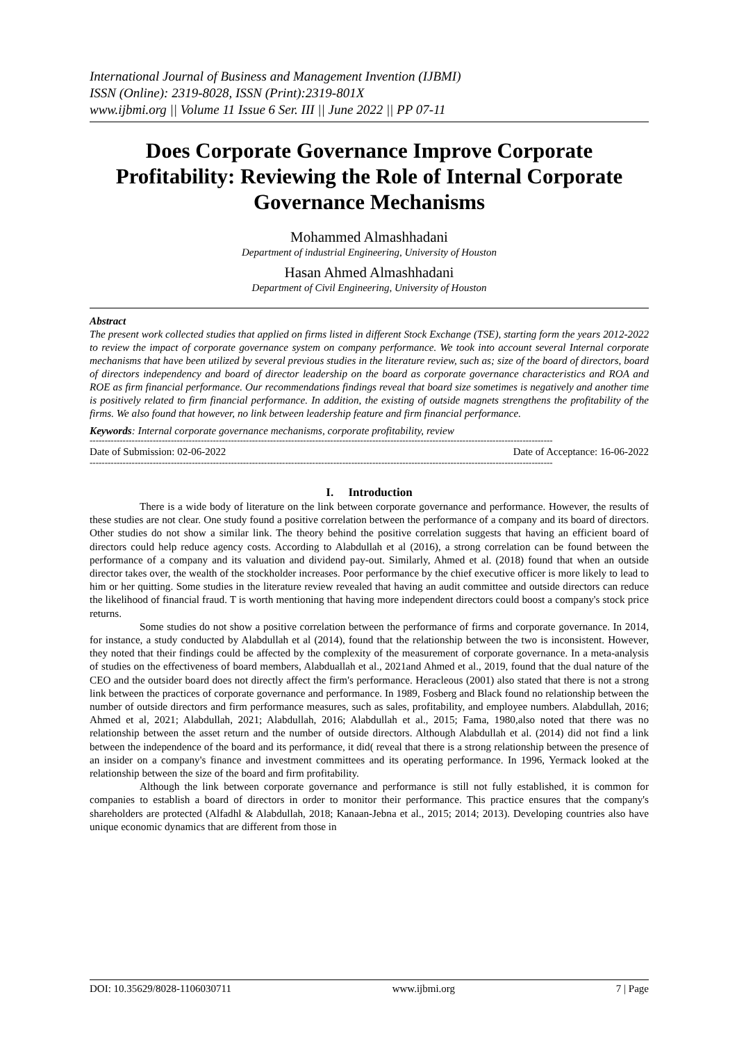International Journal of Business and Management Invention (IJBMI)
ISSN (Online): 2319-8028, ISSN (Print):2319-801X
www.ijbmi.org || Volume 11 Issue 6 Ser. III || June 2022 || PP 07-11
Does Corporate Governance Improve Corporate Profitability: Reviewing the Role of Internal Corporate Governance Mechanisms
Mohammed Almashhadani
Department of industrial Engineering, University of Houston
Hasan Ahmed Almashhadani
Department of Civil Engineering, University of Houston
Abstract
The present work collected studies that applied on firms listed in different Stock Exchange (TSE), starting form the years 2012-2022 to review the impact of corporate governance system on company performance. We took into account several Internal corporate mechanisms that have been utilized by several previous studies in the literature review, such as; size of the board of directors, board of directors independency and board of director leadership on the board as corporate governance characteristics and ROA and ROE as firm financial performance. Our recommendations findings reveal that board size sometimes is negatively and another time is positively related to firm financial performance. In addition, the existing of outside magnets strengthens the profitability of the firms. We also found that however, no link between leadership feature and firm financial performance.
Keywords: Internal corporate governance mechanisms, corporate profitability, review
----------------------------------------------------------------------------------------------------------------------------------------------------------
Date of Submission: 02-06-2022 Date of Acceptance: 16-06-2022
----------------------------------------------------------------------------------------------------------------------------------------------------------
I. Introduction
There is a wide body of literature on the link between corporate governance and performance. However, the results of these studies are not clear. One study found a positive correlation between the performance of a company and its board of directors. Other studies do not show a similar link. The theory behind the positive correlation suggests that having an efficient board of directors could help reduce agency costs. According to Alabdullah et al (2016), a strong correlation can be found between the performance of a company and its valuation and dividend pay-out. Similarly, Ahmed et al. (2018) found that when an outside director takes over, the wealth of the stockholder increases. Poor performance by the chief executive officer is more likely to lead to him or her quitting. Some studies in the literature review revealed that having an audit committee and outside directors can reduce the likelihood of financial fraud. T is worth mentioning that having more independent directors could boost a company's stock price returns.
Some studies do not show a positive correlation between the performance of firms and corporate governance. In 2014, for instance, a study conducted by Alabdullah et al (2014), found that the relationship between the two is inconsistent. However, they noted that their findings could be affected by the complexity of the measurement of corporate governance. In a meta-analysis of studies on the effectiveness of board members, Alabduallah et al., 2021and Ahmed et al., 2019, found that the dual nature of the CEO and the outsider board does not directly affect the firm's performance. Heracleous (2001) also stated that there is not a strong link between the practices of corporate governance and performance. In 1989, Fosberg and Black found no relationship between the number of outside directors and firm performance measures, such as sales, profitability, and employee numbers. Alabdullah, 2016; Ahmed et al, 2021; Alabdullah, 2021; Alabdullah, 2016; Alabdullah et al., 2015; Fama, 1980,also noted that there was no relationship between the asset return and the number of outside directors. Although Alabdullah et al. (2014) did not find a link between the independence of the board and its performance, it did( reveal that there is a strong relationship between the presence of an insider on a company's finance and investment committees and its operating performance. In 1996, Yermack looked at the relationship between the size of the board and firm profitability.
Although the link between corporate governance and performance is still not fully established, it is common for companies to establish a board of directors in order to monitor their performance. This practice ensures that the company's shareholders are protected (Alfadhl & Alabdullah, 2018; Kanaan-Jebna et al., 2015; 2014; 2013). Developing countries also have unique economic dynamics that are different from those in
DOI: 10.35629/8028-1106030711 www.ijbmi.org 7 | Page